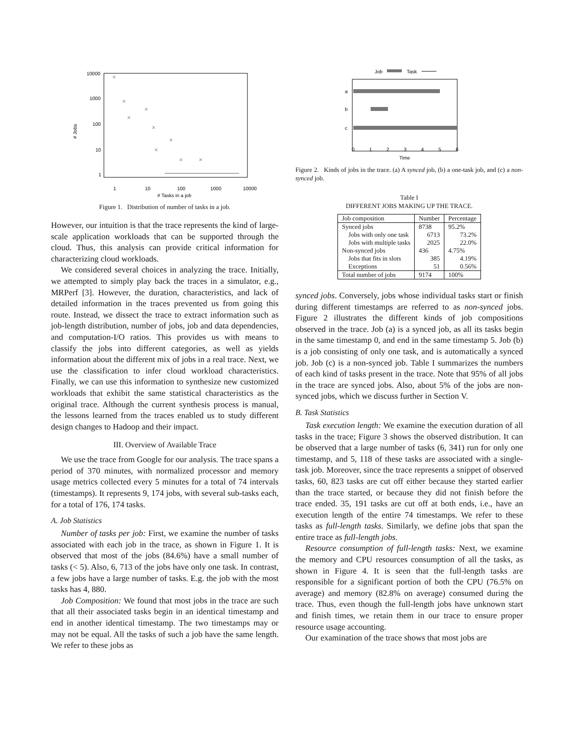10000
1000
100
10
1
1
10
100
1000
10000
# Tasks in a job
# Jobs
Figure 1. Distribution of number of tasks in a job.
However, our intuition is that the trace represents the kind of large-scale application workloads that can be supported through the cloud. Thus, this analysis can provide critical information for characterizing cloud workloads.
We considered several choices in analyzing the trace. Initially, we attempted to simply play back the traces in a simulator, e.g., MRPerf [3]. However, the duration, characteristics, and lack of detailed information in the traces prevented us from going this route. Instead, we dissect the trace to extract information such as job-length distribution, number of jobs, job and data dependencies, and computation-I/O ratios. This provides us with means to classify the jobs into different categories, as well as yields information about the different mix of jobs in a real trace. Next, we use the classification to infer cloud workload characteristics. Finally, we can use this information to synthesize new customized workloads that exhibit the same statistical characteristics as the original trace. Although the current synthesis process is manual, the lessons learned from the traces enabled us to study different design changes to Hadoop and their impact.
III. Overview of Available Trace
We use the trace from Google for our analysis. The trace spans a period of 370 minutes, with normalized processor and memory usage metrics collected every 5 minutes for a total of 74 intervals (timestamps). It represents 9, 174 jobs, with several sub-tasks each, for a total of 176, 174 tasks.
A. Job Statistics
Number of tasks per job: First, we examine the number of tasks associated with each job in the trace, as shown in Figure 1. It is observed that most of the jobs (84.6%) have a small number of tasks (< 5). Also, 6, 713 of the jobs have only one task. In contrast, a few jobs have a large number of tasks. E.g. the job with the most tasks has 4, 880.
Job Composition: We found that most jobs in the trace are such that all their associated tasks begin in an identical timestamp and end in another identical timestamp. The two timestamps may or may not be equal. All the tasks of such a job have the same length. We refer to these jobs as
Job
Task
a
b
c
0
1
2
3
4
5
6
Time
Figure 2. Kinds of jobs in the trace. (a) A synced job, (b) a one-task job, and (c) a non-synced job.
Table I
DIFFERENT JOBS MAKING UP THE TRACE.
| Job composition | Number | Percentage |
| --- | --- | --- |
| Synced jobs | 8738 | 95.2% |
| Jobs with only one task | 6713 | 73.2% |
| Jobs with multiple tasks | 2025 | 22.0% |
| Non-synced jobs | 436 | 4.75% |
| Jobs that fits in slots | 385 | 4.19% |
| Exceptions | 51 | 0.56% |
| Total number of jobs | 9174 | 100% |
synced jobs. Conversely, jobs whose individual tasks start or finish during different timestamps are referred to as non-synced jobs. Figure 2 illustrates the different kinds of job compositions observed in the trace. Job (a) is a synced job, as all its tasks begin in the same timestamp 0, and end in the same timestamp 5. Job (b) is a job consisting of only one task, and is automatically a synced job. Job (c) is a non-synced job. Table I summarizes the numbers of each kind of tasks present in the trace. Note that 95% of all jobs in the trace are synced jobs. Also, about 5% of the jobs are non-synced jobs, which we discuss further in Section V.
B. Task Statistics
Task execution length: We examine the execution duration of all tasks in the trace; Figure 3 shows the observed distribution. It can be observed that a large number of tasks (6, 341) run for only one timestamp, and 5, 118 of these tasks are associated with a single-task job. Moreover, since the trace represents a snippet of observed tasks, 60, 823 tasks are cut off either because they started earlier than the trace started, or because they did not finish before the trace ended. 35, 191 tasks are cut off at both ends, i.e., have an execution length of the entire 74 timestamps. We refer to these tasks as full-length tasks. Similarly, we define jobs that span the entire trace as full-length jobs.
Resource consumption of full-length tasks: Next, we examine the memory and CPU resources consumption of all the tasks, as shown in Figure 4. It is seen that the full-length tasks are responsible for a significant portion of both the CPU (76.5% on average) and memory (82.8% on average) consumed during the trace. Thus, even though the full-length jobs have unknown start and finish times, we retain them in our trace to ensure proper resource usage accounting.
Our examination of the trace shows that most jobs are